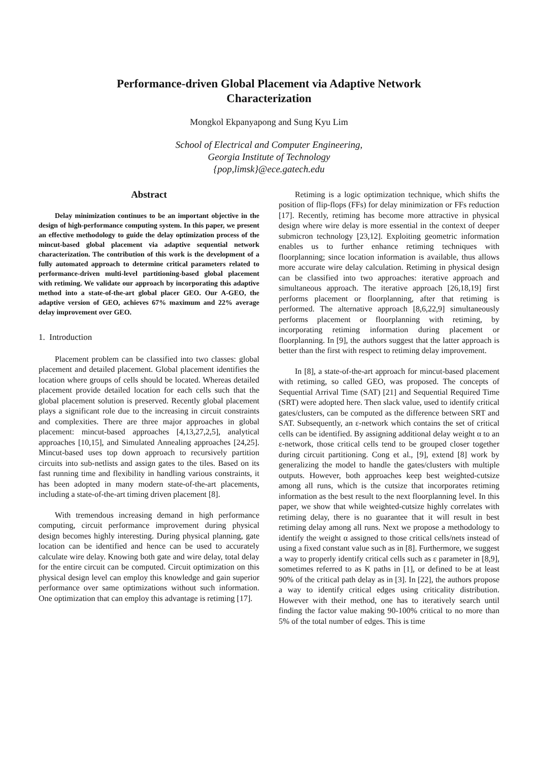Performance-driven Global Placement via Adaptive Network
Characterization
Mongkol Ekpanyapong and Sung Kyu Lim
School of Electrical and Computer Engineering,
Georgia Institute of Technology
{pop,limsk}@ece.gatech.edu
Abstract
Delay minimization continues to be an important objective in the design of high-performance computing system. In this paper, we present an effective methodology to guide the delay optimization process of the mincut-based global placement via adaptive sequential network characterization. The contribution of this work is the development of a fully automated approach to determine critical parameters related to performance-driven multi-level partitioning-based global placement with retiming. We validate our approach by incorporating this adaptive method into a state-of-the-art global placer GEO. Our A-GEO, the adaptive version of GEO, achieves 67% maximum and 22% average delay improvement over GEO.
1. Introduction
Placement problem can be classified into two classes: global placement and detailed placement. Global placement identifies the location where groups of cells should be located. Whereas detailed placement provide detailed location for each cells such that the global placement solution is preserved. Recently global placement plays a significant role due to the increasing in circuit constraints and complexities. There are three major approaches in global placement: mincut-based approaches [4,13,27,2,5], analytical approaches [10,15], and Simulated Annealing approaches [24,25]. Mincut-based uses top down approach to recursively partition circuits into sub-netlists and assign gates to the tiles. Based on its fast running time and flexibility in handling various constraints, it has been adopted in many modern state-of-the-art placements, including a state-of-the-art timing driven placement [8].
With tremendous increasing demand in high performance computing, circuit performance improvement during physical design becomes highly interesting. During physical planning, gate location can be identified and hence can be used to accurately calculate wire delay. Knowing both gate and wire delay, total delay for the entire circuit can be computed. Circuit optimization on this physical design level can employ this knowledge and gain superior performance over same optimizations without such information. One optimization that can employ this advantage is retiming [17].
Retiming is a logic optimization technique, which shifts the position of flip-flops (FFs) for delay minimization or FFs reduction [17]. Recently, retiming has become more attractive in physical design where wire delay is more essential in the context of deeper submicron technology [23,12]. Exploiting geometric information enables us to further enhance retiming techniques with floorplanning; since location information is available, thus allows more accurate wire delay calculation. Retiming in physical design can be classified into two approaches: iterative approach and simultaneous approach. The iterative approach [26,18,19] first performs placement or floorplanning, after that retiming is performed. The alternative approach [8,6,22,9] simultaneously performs placement or floorplanning with retiming, by incorporating retiming information during placement or floorplanning. In [9], the authors suggest that the latter approach is better than the first with respect to retiming delay improvement.
In [8], a state-of-the-art approach for mincut-based placement with retiming, so called GEO, was proposed. The concepts of Sequential Arrival Time (SAT) [21] and Sequential Required Time (SRT) were adopted here. Then slack value, used to identify critical gates/clusters, can be computed as the difference between SRT and SAT. Subsequently, an ε-network which contains the set of critical cells can be identified. By assigning additional delay weight α to an ε-network, those critical cells tend to be grouped closer together during circuit partitioning. Cong et al., [9], extend [8] work by generalizing the model to handle the gates/clusters with multiple outputs. However, both approaches keep best weighted-cutsize among all runs, which is the cutsize that incorporates retiming information as the best result to the next floorplanning level. In this paper, we show that while weighted-cutsize highly correlates with retiming delay, there is no guarantee that it will result in best retiming delay among all runs. Next we propose a methodology to identify the weight α assigned to those critical cells/nets instead of using a fixed constant value such as in [8]. Furthermore, we suggest a way to properly identify critical cells such as ε parameter in [8,9], sometimes referred to as K paths in [1], or defined to be at least 90% of the critical path delay as in [3]. In [22], the authors propose a way to identify critical edges using criticality distribution. However with their method, one has to iteratively search until finding the factor value making 90-100% critical to no more than 5% of the total number of edges. This is time